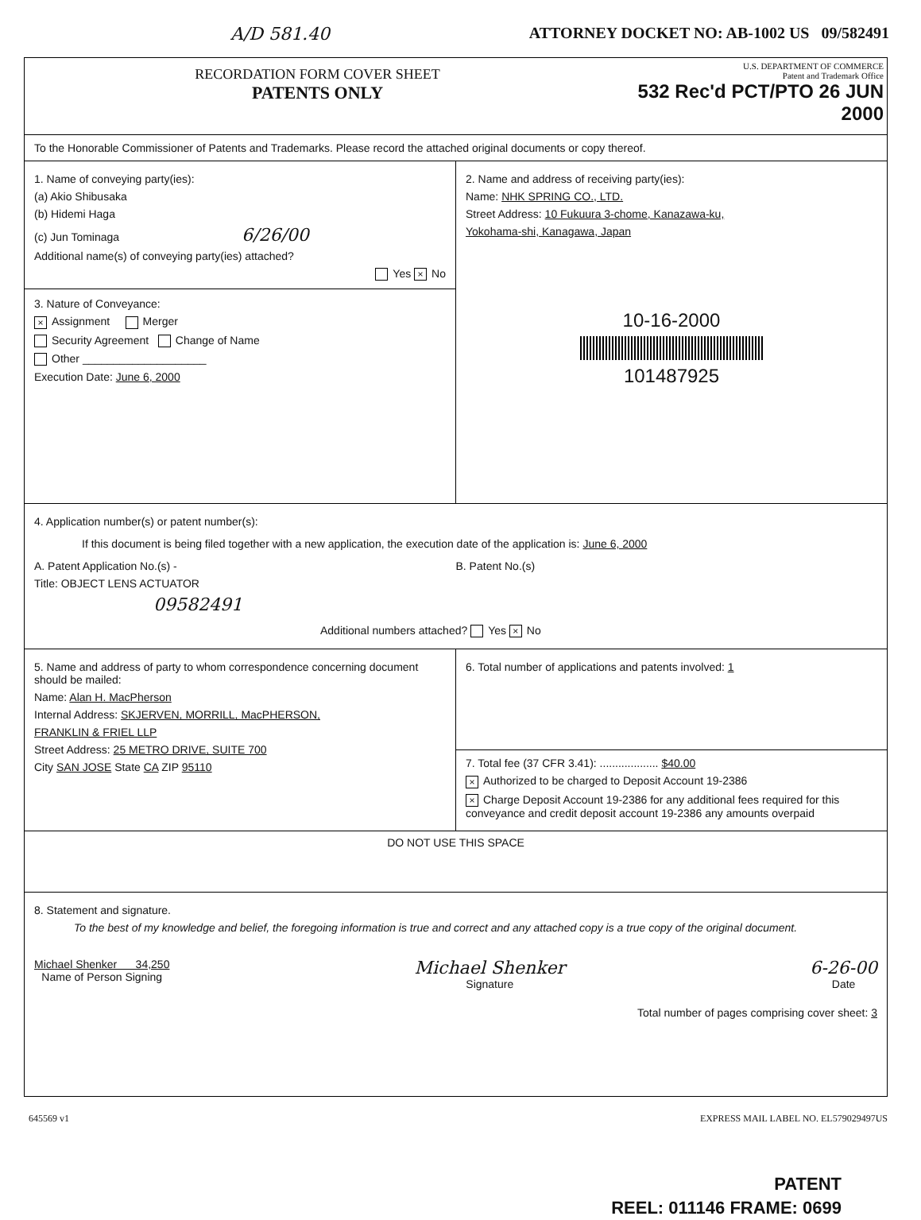A/D 581.40 ATTORNEY DOCKET NO: AB-1002 US 09/582491
RECORDATION FORM COVER SHEET
PATENTS ONLY
U.S. DEPARTMENT OF COMMERCE
Patent and Trademark Office
532 Rec'd PCT/PTO 26 JUN 2000
To the Honorable Commissioner of Patents and Trademarks. Please record the attached original documents or copy thereof.
1. Name of conveying party(ies):
(a) Akio Shibusaka
(b) Hidemi Haga
(c) Jun Tominaga 6/26/00
Additional name(s) of conveying party(ies) attached?
Yes × No
3. Nature of Conveyance:
× Assignment Merger
Security Agreement Change of Name
Other ____________________
Execution Date: June 6, 2000
2. Name and address of receiving party(ies):
Name: NHK SPRING CO., LTD.
Street Address: 10 Fukuura 3-chome, Kanazawa-ku,
Yokohama-shi, Kanagawa, Japan
10-16-2000
101487925
4. Application number(s) or patent number(s):
If this document is being filed together with a new application, the execution date of the application is: June 6, 2000
A. Patent Application No.(s) -
Title: OBJECT LENS ACTUATOR
09582491
B. Patent No.(s)
Additional numbers attached? Yes × No
5. Name and address of party to whom correspondence concerning document should be mailed:
Name: Alan H. MacPherson
Internal Address: SKJERVEN, MORRILL, MacPHERSON,
FRANKLIN & FRIEL LLP
Street Address: 25 METRO DRIVE, SUITE 700
City SAN JOSE State CA ZIP 95110
6. Total number of applications and patents involved: 1
7. Total fee (37 CFR 3.41): ................... $40.00
× Authorized to be charged to Deposit Account 19-2386
× Charge Deposit Account 19-2386 for any additional fees required for this conveyance and credit deposit account 19-2386 any amounts overpaid
DO NOT USE THIS SPACE
8. Statement and signature.
To the best of my knowledge and belief, the foregoing information is true and correct and any attached copy is a true copy of the original document.
Michael Shenker 34,250
Name of Person Signing
Michael Shenker
Signature
6-26-00
Date
Total number of pages comprising cover sheet: 3
645569 v1 EXPRESS MAIL LABEL NO. EL579029497US
PATENT
REEL: 011146 FRAME: 0699